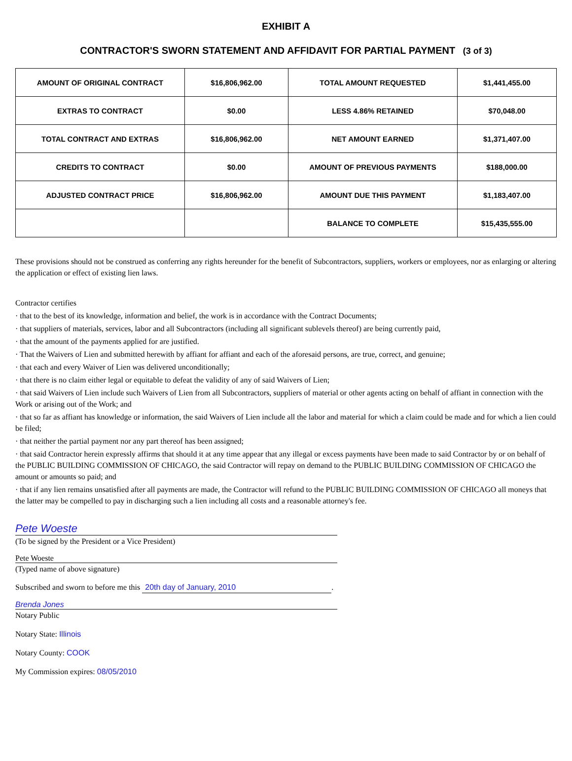EXHIBIT A
CONTRACTOR'S SWORN STATEMENT AND AFFIDAVIT FOR PARTIAL PAYMENT (3 of 3)
| AMOUNT OF ORIGINAL CONTRACT | $16,806,962.00 | TOTAL AMOUNT REQUESTED | $1,441,455.00 |
| EXTRAS TO CONTRACT | $0.00 | LESS 4.86% RETAINED | $70,048.00 |
| TOTAL CONTRACT AND EXTRAS | $16,806,962.00 | NET AMOUNT EARNED | $1,371,407.00 |
| CREDITS TO CONTRACT | $0.00 | AMOUNT OF PREVIOUS PAYMENTS | $188,000.00 |
| ADJUSTED CONTRACT PRICE | $16,806,962.00 | AMOUNT DUE THIS PAYMENT | $1,183,407.00 |
| | | BALANCE TO COMPLETE | $15,435,555.00 |
These provisions should not be construed as conferring any rights hereunder for the benefit of Subcontractors, suppliers, workers or employees, nor as enlarging or altering the application or effect of existing lien laws.
Contractor certifies
· that to the best of its knowledge, information and belief, the work is in accordance with the Contract Documents;
· that suppliers of materials, services, labor and all Subcontractors (including all significant sublevels thereof) are being currently paid,
· that the amount of the payments applied for are justified.
· That the Waivers of Lien and submitted herewith by affiant for affiant and each of the aforesaid persons, are true, correct, and genuine;
· that each and every Waiver of Lien was delivered unconditionally;
· that there is no claim either legal or equitable to defeat the validity of any of said Waivers of Lien;
· that said Waivers of Lien include such Waivers of Lien from all Subcontractors, suppliers of material or other agents acting on behalf of affiant in connection with the Work or arising out of the Work; and
· that so far as affiant has knowledge or information, the said Waivers of Lien include all the labor and material for which a claim could be made and for which a lien could be filed;
· that neither the partial payment nor any part thereof has been assigned;
· that said Contractor herein expressly affirms that should it at any time appear that any illegal or excess payments have been made to said Contractor by or on behalf of the PUBLIC BUILDING COMMISSION OF CHICAGO, the said Contractor will repay on demand to the PUBLIC BUILDING COMMISSION OF CHICAGO the amount or amounts so paid; and
· that if any lien remains unsatisfied after all payments are made, the Contractor will refund to the PUBLIC BUILDING COMMISSION OF CHICAGO all moneys that the latter may be compelled to pay in discharging such a lien including all costs and a reasonable attorney's fee.
Pete Woeste
(To be signed by the President or a Vice President)
Pete Woeste
(Typed name of above signature)
Subscribed and sworn to before me this 20th day of January, 2010.
Brenda Jones
Notary Public
Notary State: Illinois
Notary County: COOK
My Commission expires: 08/05/2010